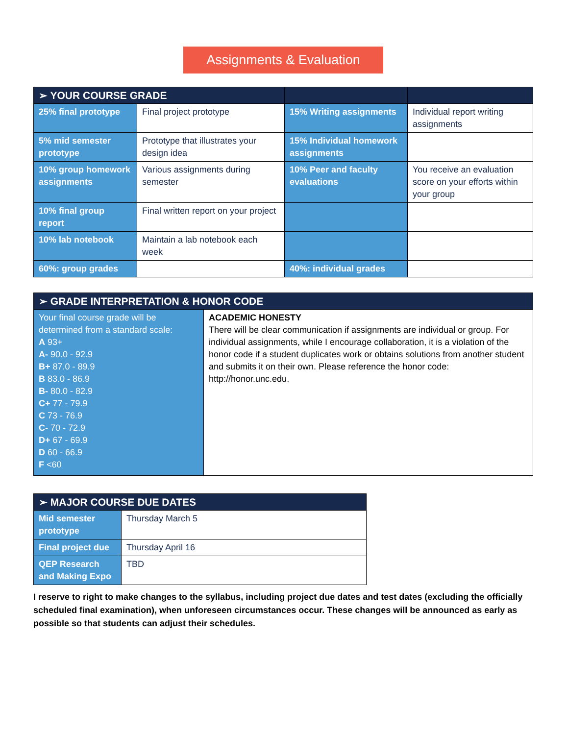Assignments & Evaluation
| ➢ YOUR COURSE GRADE | | | |
| --- | --- | --- | --- |
| 25% final prototype | Final project prototype | 15% Writing assignments | Individual report writing assignments |
| 5% mid semester prototype | Prototype that illustrates your design idea | 15% Individual homework assignments | |
| 10% group homework assignments | Various assignments during semester | 10% Peer and faculty evaluations | You receive an evaluation score on your efforts within your group |
| 10% final group report | Final written report on your project | | |
| 10% lab notebook | Maintain a lab notebook each week | | |
| 60%: group grades | | 40%: individual grades | |
| ➢ GRADE INTERPRETATION & HONOR CODE | |
| --- | --- |
| Your final course grade will be determined from a standard scale: A 93+ A- 90.0 - 92.9 B+ 87.0 - 89.9 B 83.0 - 86.9 B- 80.0 - 82.9 C+ 77 - 79.9 C 73 - 76.9 C- 70 - 72.9 D+ 67 - 69.9 D 60 - 66.9 F <60 | ACADEMIC HONESTY There will be clear communication if assignments are individual or group. For individual assignments, while I encourage collaboration, it is a violation of the honor code if a student duplicates work or obtains solutions from another student and submits it on their own. Please reference the honor code: http://honor.unc.edu . |
| ➢ MAJOR COURSE DUE DATES | |
| --- | --- |
| Mid semester prototype | Thursday March 5 |
| Final project due | Thursday April 16 |
| QEP Research and Making Expo | TBD |
I reserve to right to make changes to the syllabus, including project due dates and test dates (excluding the officially scheduled final examination), when unforeseen circumstances occur. These changes will be announced as early as possible so that students can adjust their schedules.